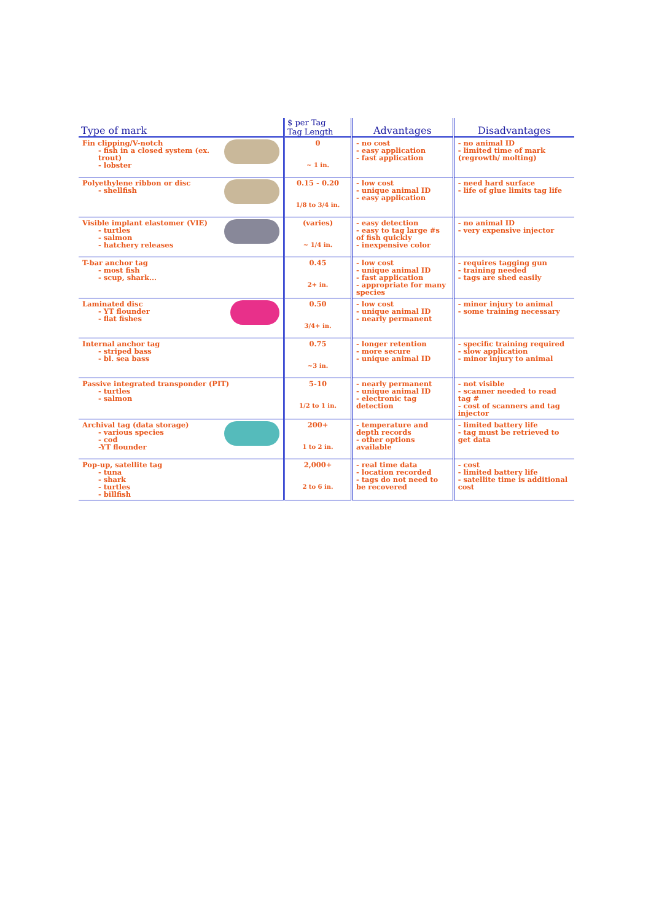| Type of mark | $ per Tag Tag Length | Advantages | Disadvantages |
| --- | --- | --- | --- |
| Fin clipping/V-notch - fish in a closed system (ex. trout) - lobster | 0 ~ 1 in. | - no cost - easy application - fast application | - no animal ID - limited time of mark (regrowth/ molting) |
| Polyethylene ribbon or disc - shellfish | 0.15 - 0.20 1/8 to 3/4 in. | - low cost - unique animal ID - easy application | - need hard surface - life of glue limits tag life |
| Visible implant elastomer (VIE) - turtles - salmon - hatchery releases | (varies) ~ 1/4 in. | - easy detection - easy to tag large #s of fish quickly - inexpensive color | - no animal ID - very expensive injector |
| T-bar anchor tag - most fish - scup, shark... | 0.45 2+ in. | - low cost - unique animal ID - fast application - appropriate for many species | - requires tagging gun - training needed - tags are shed easily |
| Laminated disc - YT flounder - flat fishes | 0.50 3/4+ in. | - low cost - unique animal ID - nearly permanent | - minor injury to animal - some training necessary |
| Internal anchor tag - striped bass - bl. sea bass | 0.75 ~3 in. | - longer retention - more secure - unique animal ID | - specific training required - slow application - minor injury to animal |
| Passive integrated transponder (PIT) - turtles - salmon | 5-10 1/2 to 1 in. | - nearly permanent - unique animal ID - electronic tag detection | - not visible - scanner needed to read tag # - cost of scanners and tag injector |
| Archival tag (data storage) - various species - cod -YT flounder | 200+ 1 to 2 in. | - temperature and depth records - other options available | - limited battery life - tag must be retrieved to get data |
| Pop-up, satellite tag - tuna - shark - turtles - billfish | 2,000+ 2 to 6 in. | - real time data - location recorded - tags do not need to be recovered | - cost - limited battery life - satellite time is additional cost |